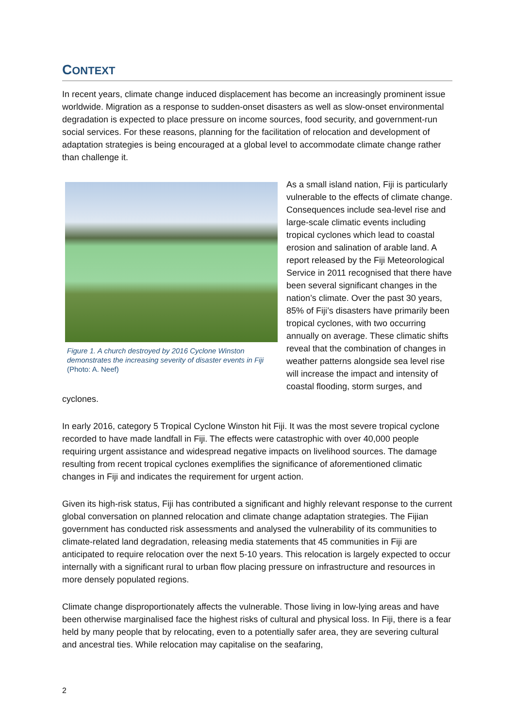CONTEXT
In recent years, climate change induced displacement has become an increasingly prominent issue worldwide. Migration as a response to sudden-onset disasters as well as slow-onset environmental degradation is expected to place pressure on income sources, food security, and government-run social services. For these reasons, planning for the facilitation of relocation and development of adaptation strategies is being encouraged at a global level to accommodate climate change rather than challenge it.
Figure 1. A church destroyed by 2016 Cyclone Winston demonstrates the increasing severity of disaster events in Fiji (Photo: A. Neef)
As a small island nation, Fiji is particularly vulnerable to the effects of climate change. Consequences include sea-level rise and large-scale climatic events including tropical cyclones which lead to coastal erosion and salination of arable land. A report released by the Fiji Meteorological Service in 2011 recognised that there have been several significant changes in the nation’s climate. Over the past 30 years, 85% of Fiji’s disasters have primarily been tropical cyclones, with two occurring annually on average. These climatic shifts reveal that the combination of changes in weather patterns alongside sea level rise will increase the impact and intensity of coastal flooding, storm surges, and cyclones.
In early 2016, category 5 Tropical Cyclone Winston hit Fiji. It was the most severe tropical cyclone recorded to have made landfall in Fiji. The effects were catastrophic with over 40,000 people requiring urgent assistance and widespread negative impacts on livelihood sources. The damage resulting from recent tropical cyclones exemplifies the significance of aforementioned climatic changes in Fiji and indicates the requirement for urgent action.
Given its high-risk status, Fiji has contributed a significant and highly relevant response to the current global conversation on planned relocation and climate change adaptation strategies. The Fijian government has conducted risk assessments and analysed the vulnerability of its communities to climate-related land degradation, releasing media statements that 45 communities in Fiji are anticipated to require relocation over the next 5-10 years. This relocation is largely expected to occur internally with a significant rural to urban flow placing pressure on infrastructure and resources in more densely populated regions.
Climate change disproportionately affects the vulnerable. Those living in low-lying areas and have been otherwise marginalised face the highest risks of cultural and physical loss. In Fiji, there is a fear held by many people that by relocating, even to a potentially safer area, they are severing cultural and ancestral ties. While relocation may capitalise on the seafaring,
2